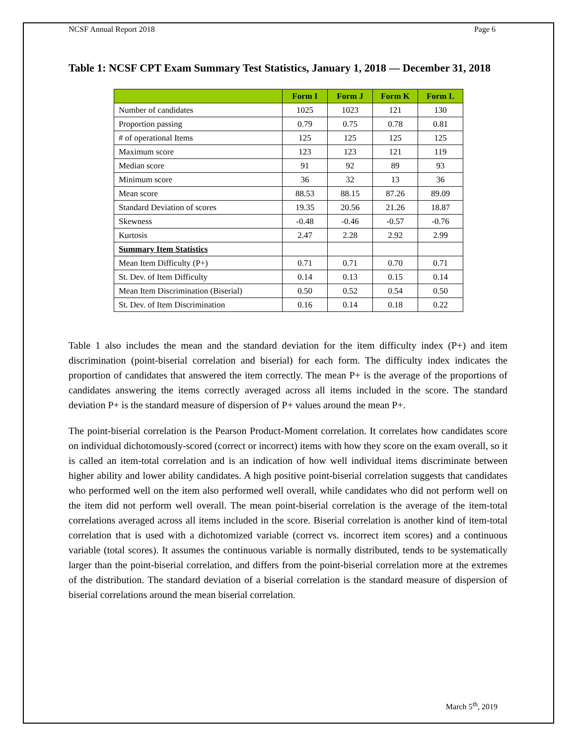NCSF Annual Report 2018 Page 6
Table 1: NCSF CPT Exam Summary Test Statistics, January 1, 2018 — December 31, 2018
| | Form I | Form J | Form K | Form L |
| --- | --- | --- | --- | --- |
| Number of candidates | 1025 | 1023 | 121 | 130 |
| Proportion passing | 0.79 | 0.75 | 0.78 | 0.81 |
| # of operational Items | 125 | 125 | 125 | 125 |
| Maximum score | 123 | 123 | 121 | 119 |
| Median score | 91 | 92 | 89 | 93 |
| Minimum score | 36 | 32 | 13 | 36 |
| Mean score | 88.53 | 88.15 | 87.26 | 89.09 |
| Standard Deviation of scores | 19.35 | 20.56 | 21.26 | 18.87 |
| Skewness | -0.48 | -0.46 | -0.57 | -0.76 |
| Kurtosis | 2.47 | 2.28 | 2.92 | 2.99 |
| Summary Item Statistics | | | | |
| Mean Item Difficulty (P+) | 0.71 | 0.71 | 0.70 | 0.71 |
| St. Dev. of Item Difficulty | 0.14 | 0.13 | 0.15 | 0.14 |
| Mean Item Discrimination (Biserial) | 0.50 | 0.52 | 0.54 | 0.50 |
| St. Dev. of Item Discrimination | 0.16 | 0.14 | 0.18 | 0.22 |
Table 1 also includes the mean and the standard deviation for the item difficulty index (P+) and item discrimination (point-biserial correlation and biserial) for each form. The difficulty index indicates the proportion of candidates that answered the item correctly. The mean P+ is the average of the proportions of candidates answering the items correctly averaged across all items included in the score. The standard deviation P+ is the standard measure of dispersion of P+ values around the mean P+.
The point-biserial correlation is the Pearson Product-Moment correlation. It correlates how candidates score on individual dichotomously-scored (correct or incorrect) items with how they score on the exam overall, so it is called an item-total correlation and is an indication of how well individual items discriminate between higher ability and lower ability candidates. A high positive point-biserial correlation suggests that candidates who performed well on the item also performed well overall, while candidates who did not perform well on the item did not perform well overall. The mean point-biserial correlation is the average of the item-total correlations averaged across all items included in the score. Biserial correlation is another kind of item-total correlation that is used with a dichotomized variable (correct vs. incorrect item scores) and a continuous variable (total scores). It assumes the continuous variable is normally distributed, tends to be systematically larger than the point-biserial correlation, and differs from the point-biserial correlation more at the extremes of the distribution. The standard deviation of a biserial correlation is the standard measure of dispersion of biserial correlations around the mean biserial correlation.
March 5<sup>th</sup>, 2019